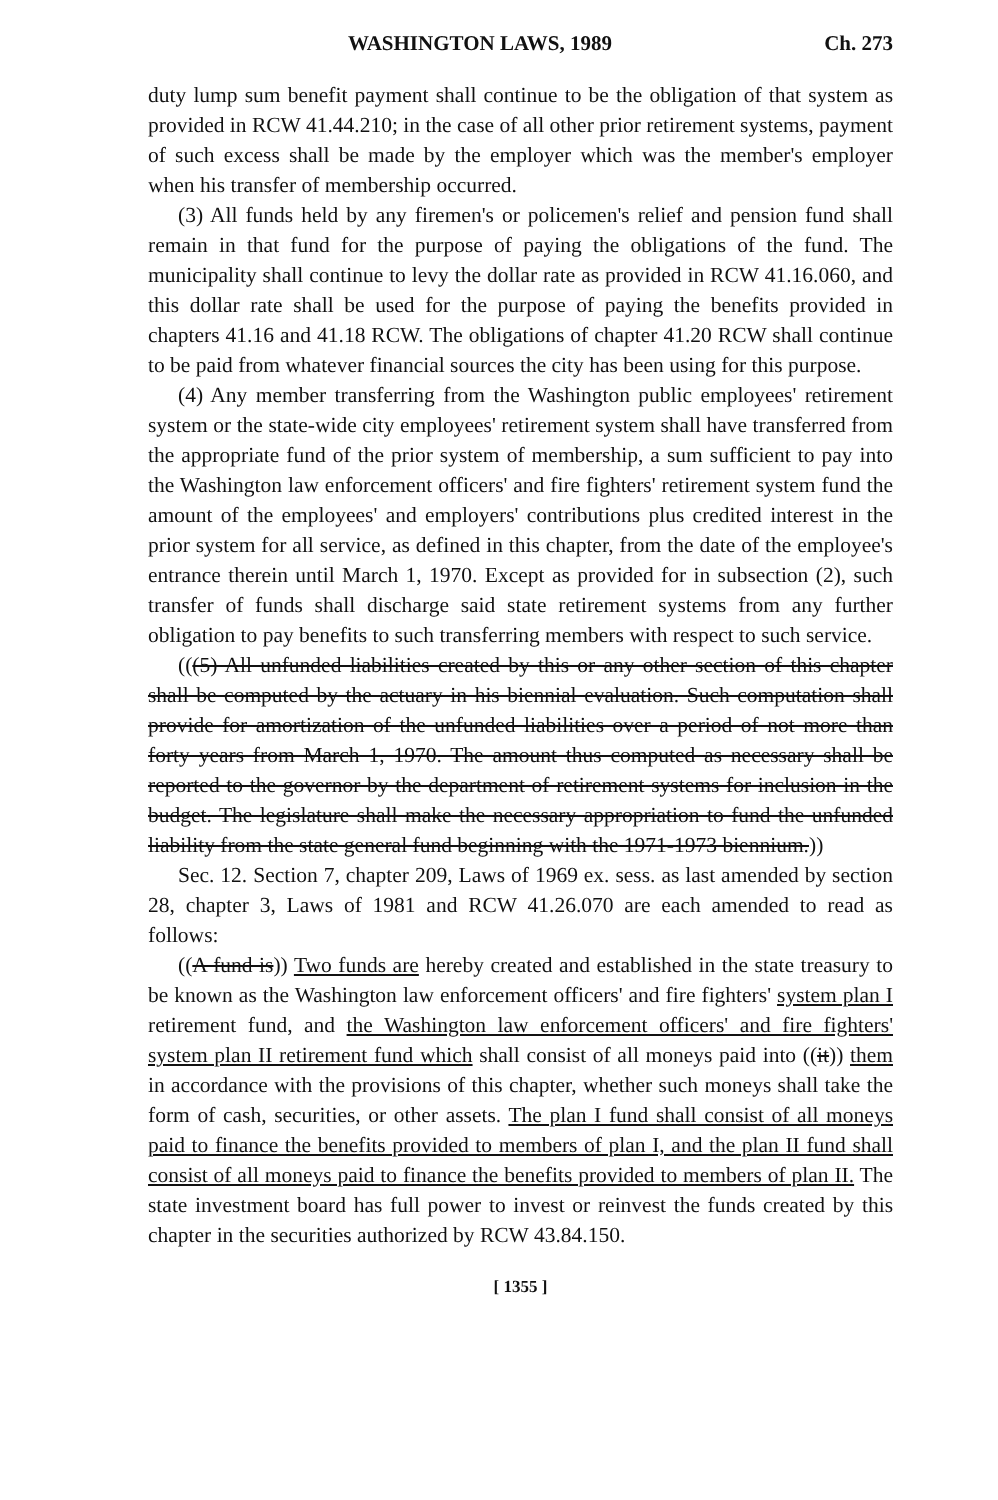WASHINGTON LAWS, 1989 Ch. 273
duty lump sum benefit payment shall continue to be the obligation of that system as provided in RCW 41.44.210; in the case of all other prior retirement systems, payment of such excess shall be made by the employer which was the member's employer when his transfer of membership occurred.
(3) All funds held by any firemen's or policemen's relief and pension fund shall remain in that fund for the purpose of paying the obligations of the fund. The municipality shall continue to levy the dollar rate as provided in RCW 41.16.060, and this dollar rate shall be used for the purpose of paying the benefits provided in chapters 41.16 and 41.18 RCW. The obligations of chapter 41.20 RCW shall continue to be paid from whatever financial sources the city has been using for this purpose.
(4) Any member transferring from the Washington public employees' retirement system or the state-wide city employees' retirement system shall have transferred from the appropriate fund of the prior system of membership, a sum sufficient to pay into the Washington law enforcement officers' and fire fighters' retirement system fund the amount of the employees' and employers' contributions plus credited interest in the prior system for all service, as defined in this chapter, from the date of the employee's entrance therein until March 1, 1970. Except as provided for in subsection (2), such transfer of funds shall discharge said state retirement systems from any further obligation to pay benefits to such transferring members with respect to such service.
(((5) All unfunded liabilities created by this or any other section of this chapter shall be computed by the actuary in his biennial evaluation. Such computation shall provide for amortization of the unfunded liabilities over a period of not more than forty years from March 1, 1970. The amount thus computed as necessary shall be reported to the governor by the department of retirement systems for inclusion in the budget. The legislature shall make the necessary appropriation to fund the unfunded liability from the state general fund beginning with the 1971-1973 biennium.))
Sec. 12. Section 7, chapter 209, Laws of 1969 ex. sess. as last amended by section 28, chapter 3, Laws of 1981 and RCW 41.26.070 are each amended to read as follows:
((A fund is)) Two funds are hereby created and established in the state treasury to be known as the Washington law enforcement officers' and fire fighters' system plan I retirement fund, and the Washington law enforcement officers' and fire fighters' system plan II retirement fund which shall consist of all moneys paid into ((it)) them in accordance with the provisions of this chapter, whether such moneys shall take the form of cash, securities, or other assets. The plan I fund shall consist of all moneys paid to finance the benefits provided to members of plan I, and the plan II fund shall consist of all moneys paid to finance the benefits provided to members of plan II. The state investment board has full power to invest or reinvest the funds created by this chapter in the securities authorized by RCW 43.84.150.
[ 1355 ]